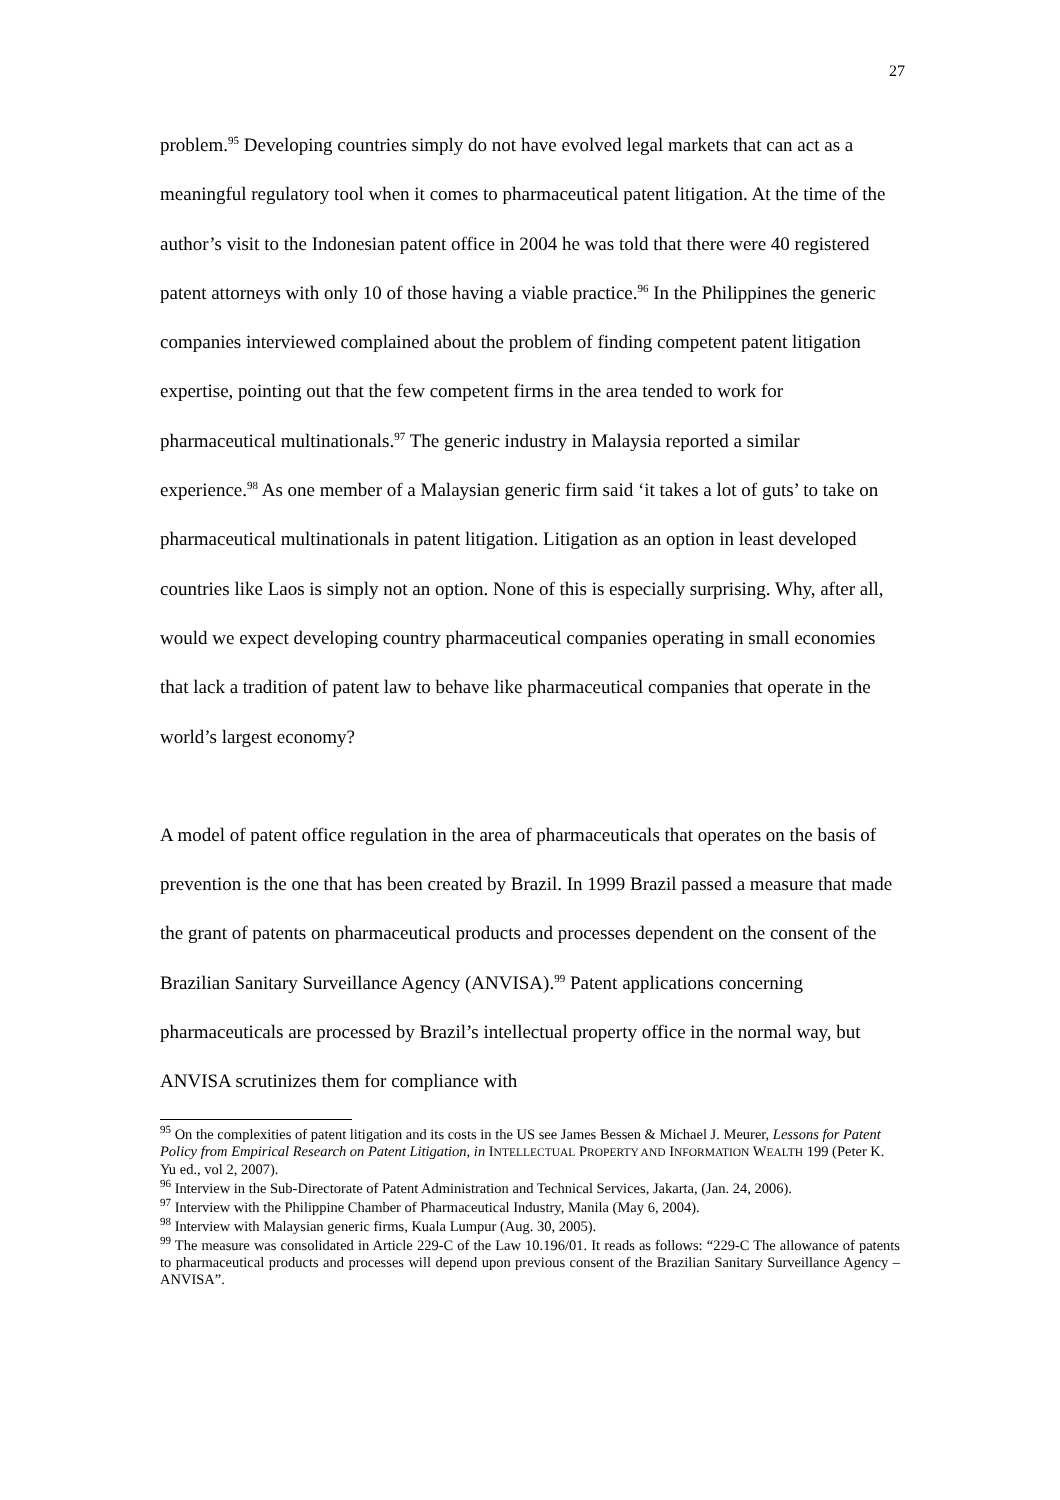27
problem.<sup>95</sup> Developing countries simply do not have evolved legal markets that can act as a meaningful regulatory tool when it comes to pharmaceutical patent litigation. At the time of the author’s visit to the Indonesian patent office in 2004 he was told that there were 40 registered patent attorneys with only 10 of those having a viable practice.<sup>96</sup> In the Philippines the generic companies interviewed complained about the problem of finding competent patent litigation expertise, pointing out that the few competent firms in the area tended to work for pharmaceutical multinationals.<sup>97</sup> The generic industry in Malaysia reported a similar experience.<sup>98</sup> As one member of a Malaysian generic firm said ‘it takes a lot of guts’ to take on pharmaceutical multinationals in patent litigation. Litigation as an option in least developed countries like Laos is simply not an option. None of this is especially surprising. Why, after all, would we expect developing country pharmaceutical companies operating in small economies that lack a tradition of patent law to behave like pharmaceutical companies that operate in the world’s largest economy?
A model of patent office regulation in the area of pharmaceuticals that operates on the basis of prevention is the one that has been created by Brazil. In 1999 Brazil passed a measure that made the grant of patents on pharmaceutical products and processes dependent on the consent of the Brazilian Sanitary Surveillance Agency (ANVISA).<sup>99</sup> Patent applications concerning pharmaceuticals are processed by Brazil’s intellectual property office in the normal way, but ANVISA scrutinizes them for compliance with
<sup>95</sup> On the complexities of patent litigation and its costs in the US see James Bessen & Michael J. Meurer, Lessons for Patent Policy from Empirical Research on Patent Litigation, in INTELLECTUAL PROPERTY AND INFORMATION WEALTH 199 (Peter K. Yu ed., vol 2, 2007).
<sup>96</sup> Interview in the Sub-Directorate of Patent Administration and Technical Services, Jakarta, (Jan. 24, 2006).
<sup>97</sup> Interview with the Philippine Chamber of Pharmaceutical Industry, Manila (May 6, 2004).
<sup>98</sup> Interview with Malaysian generic firms, Kuala Lumpur (Aug. 30, 2005).
<sup>99</sup> The measure was consolidated in Article 229-C of the Law 10.196/01. It reads as follows: “229-C The allowance of patents to pharmaceutical products and processes will depend upon previous consent of the Brazilian Sanitary Surveillance Agency – ANVISA”.